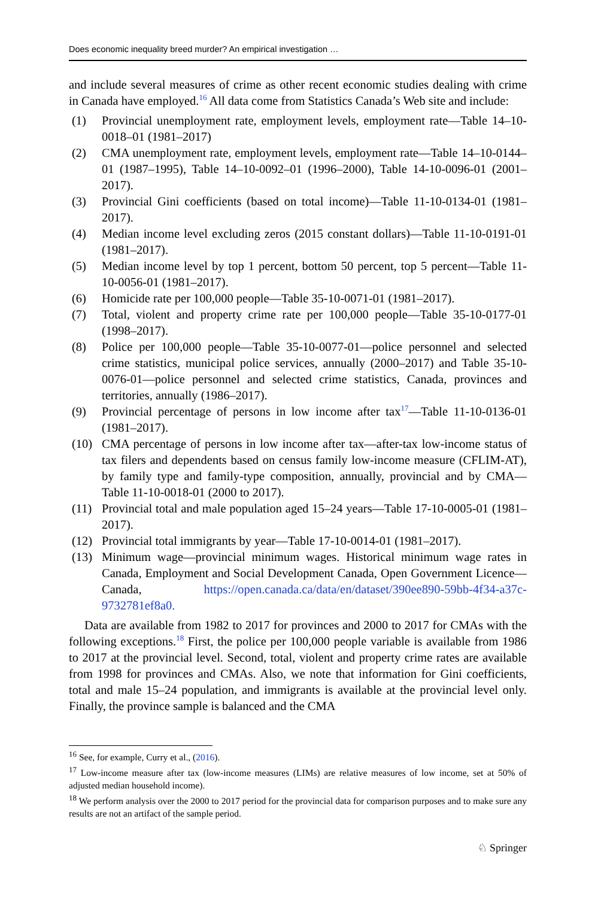Does economic inequality breed murder? An empirical investigation …
and include several measures of crime as other recent economic studies dealing with crime in Canada have employed.<sup>16</sup> All data come from Statistics Canada’s Web site and include:
(1) Provincial unemployment rate, employment levels, employment rate—Table 14–10-0018–01 (1981–2017)
(2) CMA unemployment rate, employment levels, employment rate—Table 14–10-0144–01 (1987–1995), Table 14–10-0092–01 (1996–2000), Table 14-10-0096-01 (2001–2017).
(3) Provincial Gini coefficients (based on total income)—Table 11-10-0134-01 (1981–2017).
(4) Median income level excluding zeros (2015 constant dollars)—Table 11-10-0191-01 (1981–2017).
(5) Median income level by top 1 percent, bottom 50 percent, top 5 percent—Table 11-10-0056-01 (1981–2017).
(6) Homicide rate per 100,000 people—Table 35-10-0071-01 (1981–2017).
(7) Total, violent and property crime rate per 100,000 people—Table 35-10-0177-01 (1998–2017).
(8) Police per 100,000 people—Table 35-10-0077-01—police personnel and selected crime statistics, municipal police services, annually (2000–2017) and Table 35-10-0076-01—police personnel and selected crime statistics, Canada, provinces and territories, annually (1986–2017).
(9) Provincial percentage of persons in low income after tax<sup>17</sup>—Table 11-10-0136-01 (1981–2017).
(10) CMA percentage of persons in low income after tax—after-tax low-income status of tax filers and dependents based on census family low-income measure (CFLIM-AT), by family type and family-type composition, annually, provincial and by CMA—Table 11-10-0018-01 (2000 to 2017).
(11) Provincial total and male population aged 15–24 years—Table 17-10-0005-01 (1981–2017).
(12) Provincial total immigrants by year—Table 17-10-0014-01 (1981–2017).
(13) Minimum wage—provincial minimum wages. Historical minimum wage rates in Canada, Employment and Social Development Canada, Open Government Licence—Canada, https://open.canada.ca/data/en/dataset/390ee890-59bb-4f34-a37c-9732781ef8a0.
Data are available from 1982 to 2017 for provinces and 2000 to 2017 for CMAs with the following exceptions.<sup>18</sup> First, the police per 100,000 people variable is available from 1986 to 2017 at the provincial level. Second, total, violent and property crime rates are available from 1998 for provinces and CMAs. Also, we note that information for Gini coefficients, total and male 15–24 population, and immigrants is available at the provincial level only. Finally, the province sample is balanced and the CMA
<sup>16</sup> See, for example, Curry et al., (2016).
<sup>17</sup> Low-income measure after tax (low-income measures (LIMs) are relative measures of low income, set at 50% of adjusted median household income).
<sup>18</sup> We perform analysis over the 2000 to 2017 period for the provincial data for comparison purposes and to make sure any results are not an artifact of the sample period.
♘ Springer